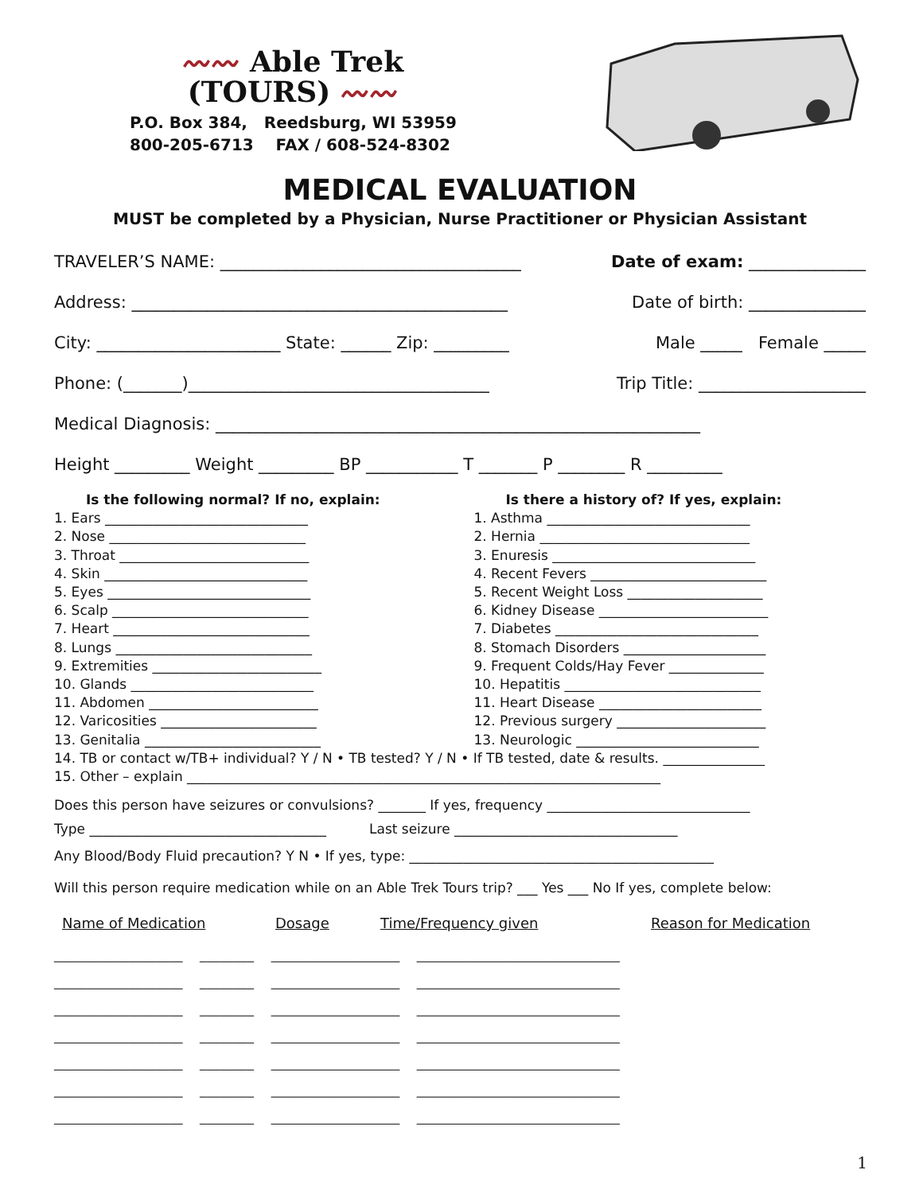〰〰 Able Trek
(TOURS) 〰〰
P.O. Box 384, Reedsburg, WI 53959
800-205-6713 FAX / 608-524-8302
MEDICAL EVALUATION
MUST be completed by a Physician, Nurse Practitioner or Physician Assistant
TRAVELER’S NAME: ____________________________________ Date of exam: ______________
Address: _____________________________________________ Date of birth: ______________
City: ______________________ State: ______ Zip: _________ Male _____ Female _____
Phone: (_______)____________________________________ Trip Title: ____________________
Medical Diagnosis: __________________________________________________________
Height _________ Weight _________ BP ___________ T _______ P ________ R _________
Is the following normal? If no, explain:
1. Ears ______________________________
2. Nose _____________________________
3. Throat ____________________________
4. Skin ______________________________
5. Eyes ______________________________
6. Scalp _____________________________
7. Heart _____________________________
8. Lungs _____________________________
9. Extremities _________________________
10. Glands ___________________________
11. Abdomen _________________________
12. Varicosities _______________________
13. Genitalia __________________________
Is there a history of? If yes, explain:
1. Asthma ______________________________
2. Hernia _______________________________
3. Enuresis ______________________________
4. Recent Fevers __________________________
5. Recent Weight Loss ____________________
6. Kidney Disease _________________________
7. Diabetes ______________________________
8. Stomach Disorders _____________________
9. Frequent Colds/Hay Fever ______________
10. Hepatitis _____________________________
11. Heart Disease ________________________
12. Previous surgery ______________________
13. Neurologic ___________________________
14. TB or contact w/TB+ individual? Y / N • TB tested? Y / N • If TB tested, date & results. _______________
15. Other – explain ______________________________________________________________________
Does this person have seizures or convulsions? _______ If yes, frequency ______________________________
Type ___________________________________ Last seizure _________________________________
Any Blood/Body Fluid precaution? Y N • If yes, type: _____________________________________________
Will this person require medication while on an Able Trek Tours trip? ___ Yes ___ No If yes, complete below:
Name of Medication Dosage Time/Frequency given Reason for Medication
___________________ ________ ___________________ ______________________________ ___________________ ________ ___________________ ______________________________ ___________________ ________ ___________________ ______________________________ ___________________ ________ ___________________ ______________________________ ___________________ ________ ___________________ ______________________________ ___________________ ________ ___________________ ______________________________ ___________________ ________ ___________________ ______________________________
1